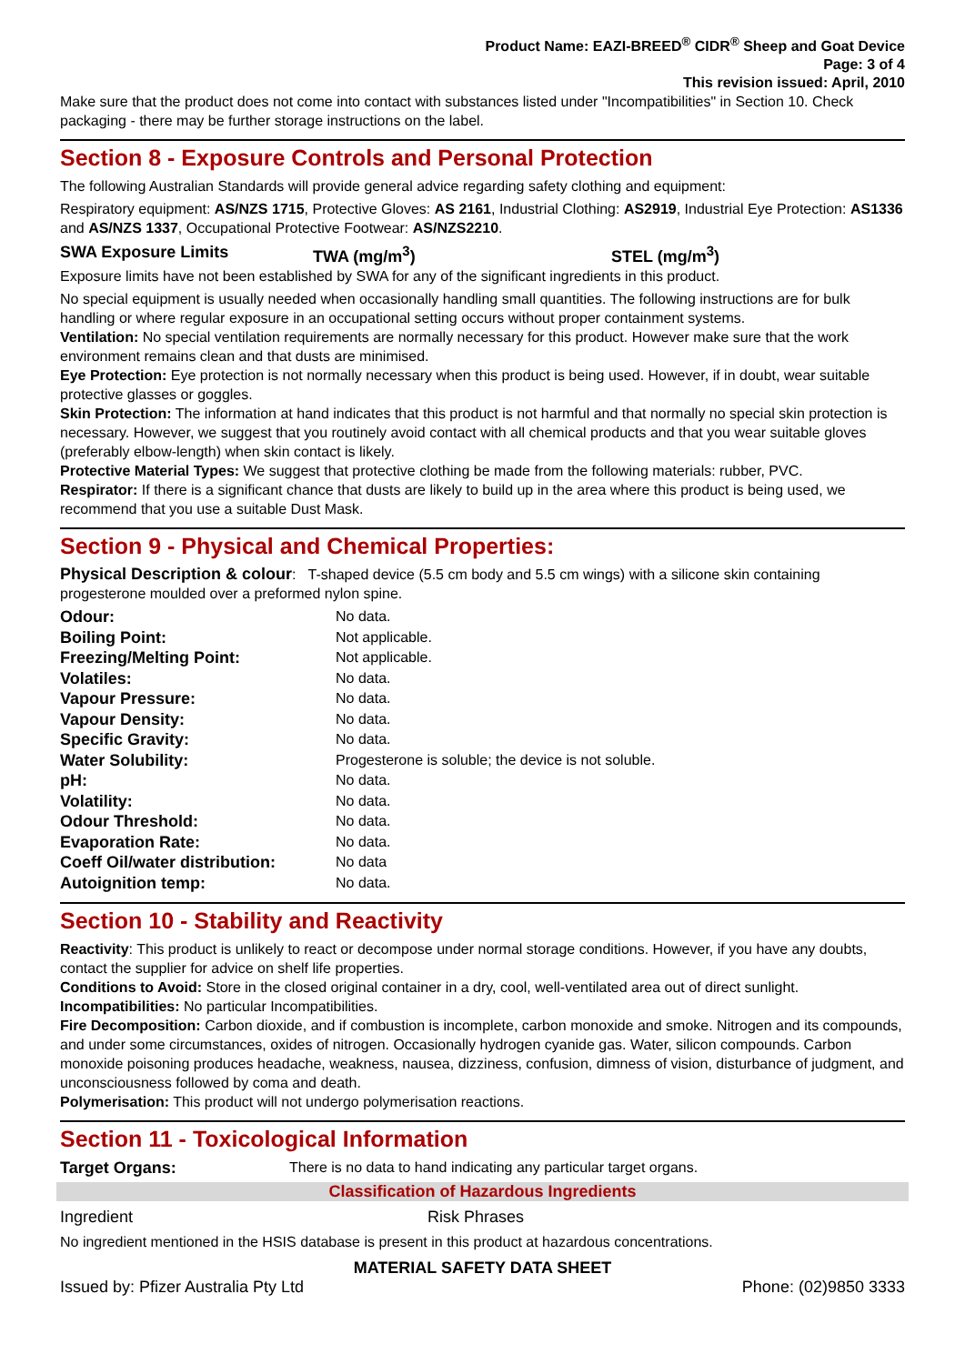Product Name: EAZI-BREED<sup>®</sup> CIDR<sup>®</sup> Sheep and Goat Device
Page: 3 of 4
This revision issued: April, 2010
Make sure that the product does not come into contact with substances listed under "Incompatibilities" in Section 10. Check packaging - there may be further storage instructions on the label.
Section 8 - Exposure Controls and Personal Protection
The following Australian Standards will provide general advice regarding safety clothing and equipment:
Respiratory equipment: AS/NZS 1715, Protective Gloves: AS 2161, Industrial Clothing: AS2919, Industrial Eye Protection: AS1336 and AS/NZS 1337, Occupational Protective Footwear: AS/NZS2210.
SWA Exposure Limits TWA (mg/m<sup>3</sup>) STEL (mg/m<sup>3</sup>)
Exposure limits have not been established by SWA for any of the significant ingredients in this product.
No special equipment is usually needed when occasionally handling small quantities. The following instructions are for bulk handling or where regular exposure in an occupational setting occurs without proper containment systems.
Ventilation: No special ventilation requirements are normally necessary for this product. However make sure that the work environment remains clean and that dusts are minimised.
Eye Protection: Eye protection is not normally necessary when this product is being used. However, if in doubt, wear suitable protective glasses or goggles.
Skin Protection: The information at hand indicates that this product is not harmful and that normally no special skin protection is necessary. However, we suggest that you routinely avoid contact with all chemical products and that you wear suitable gloves (preferably elbow-length) when skin contact is likely.
Protective Material Types: We suggest that protective clothing be made from the following materials: rubber, PVC.
Respirator: If there is a significant chance that dusts are likely to build up in the area where this product is being used, we recommend that you use a suitable Dust Mask.
Section 9 - Physical and Chemical Properties:
Physical Description & colour: T-shaped device (5.5 cm body and 5.5 cm wings) with a silicone skin containing progesterone moulded over a preformed nylon spine.
| Odour: | No data. |
| Boiling Point: | Not applicable. |
| Freezing/Melting Point: | Not applicable. |
| Volatiles: | No data. |
| Vapour Pressure: | No data. |
| Vapour Density: | No data. |
| Specific Gravity: | No data. |
| Water Solubility: | Progesterone is soluble; the device is not soluble. |
| pH: | No data. |
| Volatility: | No data. |
| Odour Threshold: | No data. |
| Evaporation Rate: | No data. |
| Coeff Oil/water distribution: | No data |
| Autoignition temp: | No data. |
Section 10 - Stability and Reactivity
Reactivity: This product is unlikely to react or decompose under normal storage conditions. However, if you have any doubts, contact the supplier for advice on shelf life properties.
Conditions to Avoid: Store in the closed original container in a dry, cool, well-ventilated area out of direct sunlight.
Incompatibilities: No particular Incompatibilities.
Fire Decomposition: Carbon dioxide, and if combustion is incomplete, carbon monoxide and smoke. Nitrogen and its compounds, and under some circumstances, oxides of nitrogen. Occasionally hydrogen cyanide gas. Water, silicon compounds. Carbon monoxide poisoning produces headache, weakness, nausea, dizziness, confusion, dimness of vision, disturbance of judgment, and unconsciousness followed by coma and death.
Polymerisation: This product will not undergo polymerisation reactions.
Section 11 - Toxicological Information
| Target Organs: | There is no data to hand indicating any particular target organs. |
Classification of Hazardous Ingredients
| Ingredient | Risk Phrases |
No ingredient mentioned in the HSIS database is present in this product at hazardous concentrations.
MATERIAL SAFETY DATA SHEET
Issued by: Pfizer Australia Pty Ltd Phone: (02)9850 3333